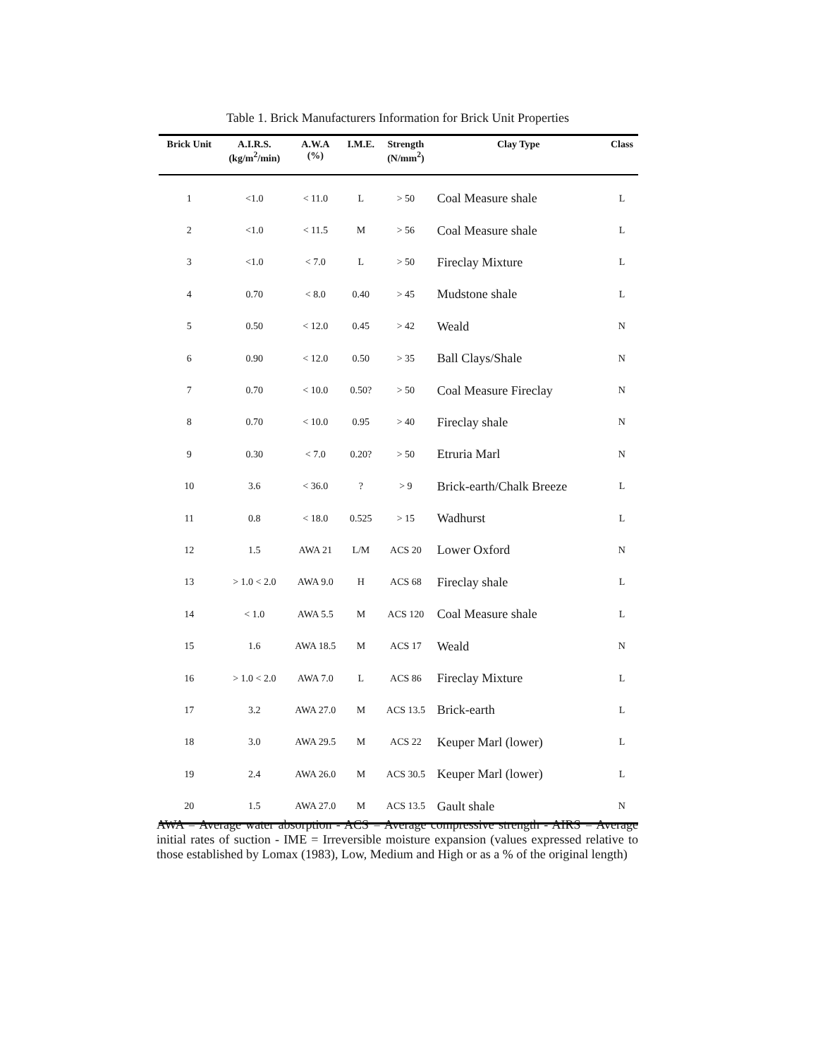Table 1. Brick Manufacturers Information for Brick Unit Properties
| Brick Unit | A.I.R.S. (kg/m<sup>2</sup>/min) | A.W.A (%) | I.M.E. | Strength (N/mm<sup>2</sup>) | Clay Type | Class |
| --- | --- | --- | --- | --- | --- | --- |
| 1 | <1.0 | < 11.0 | L | > 50 | Coal Measure shale | L |
| 2 | <1.0 | < 11.5 | M | > 56 | Coal Measure shale | L |
| 3 | <1.0 | < 7.0 | L | > 50 | Fireclay Mixture | L |
| 4 | 0.70 | < 8.0 | 0.40 | > 45 | Mudstone shale | L |
| 5 | 0.50 | < 12.0 | 0.45 | > 42 | Weald | N |
| 6 | 0.90 | < 12.0 | 0.50 | > 35 | Ball Clays/Shale | N |
| 7 | 0.70 | < 10.0 | 0.50? | > 50 | Coal Measure Fireclay | N |
| 8 | 0.70 | < 10.0 | 0.95 | > 40 | Fireclay shale | N |
| 9 | 0.30 | < 7.0 | 0.20? | > 50 | Etruria Marl | N |
| 10 | 3.6 | < 36.0 | ? | > 9 | Brick-earth/Chalk Breeze | L |
| 11 | 0.8 | < 18.0 | 0.525 | > 15 | Wadhurst | L |
| 12 | 1.5 | AWA 21 | L/M | ACS 20 | Lower Oxford | N |
| 13 | > 1.0 < 2.0 | AWA 9.0 | H | ACS 68 | Fireclay shale | L |
| 14 | < 1.0 | AWA 5.5 | M | ACS 120 | Coal Measure shale | L |
| 15 | 1.6 | AWA 18.5 | M | ACS 17 | Weald | N |
| 16 | > 1.0 < 2.0 | AWA 7.0 | L | ACS 86 | Fireclay Mixture | L |
| 17 | 3.2 | AWA 27.0 | M | ACS 13.5 | Brick-earth | L |
| 18 | 3.0 | AWA 29.5 | M | ACS 22 | Keuper Marl (lower) | L |
| 19 | 2.4 | AWA 26.0 | M | ACS 30.5 | Keuper Marl (lower) | L |
| 20 | 1.5 | AWA 27.0 | M | ACS 13.5 | Gault shale | N |
AWA = Average water absorption - ACS = Average compressive strength - AIRS = Average initial rates of suction - IME = Irreversible moisture expansion (values expressed relative to those established by Lomax (1983), Low, Medium and High or as a % of the original length)